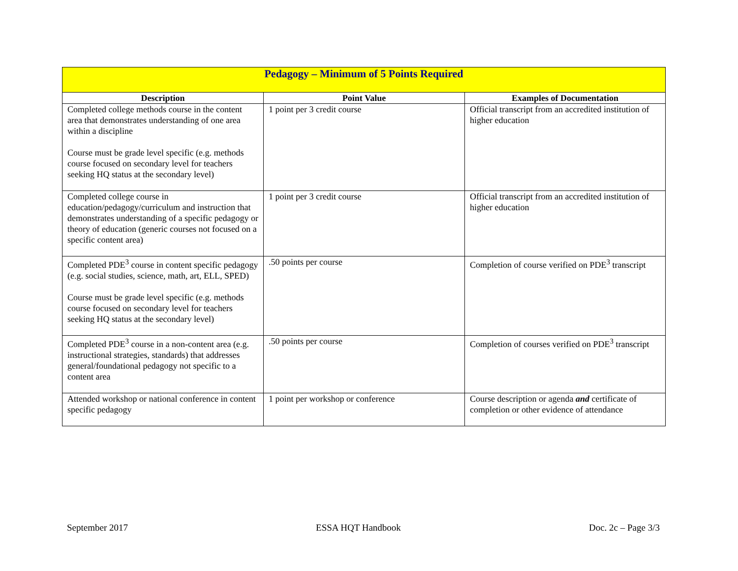| Pedagogy – Minimum of 5 Points Required | | |
| --- | --- | --- |
| Description | Point Value | Examples of Documentation |
| Completed college methods course in the content area that demonstrates understanding of one area within a discipline Course must be grade level specific (e.g. methods course focused on secondary level for teachers seeking HQ status at the secondary level) | 1 point per 3 credit course | Official transcript from an accredited institution of higher education |
| Completed college course in education/pedagogy/curriculum and instruction that demonstrates understanding of a specific pedagogy or theory of education (generic courses not focused on a specific content area) | 1 point per 3 credit course | Official transcript from an accredited institution of higher education |
| Completed PDE<sup>3</sup> course in content specific pedagogy (e.g. social studies, science, math, art, ELL, SPED) Course must be grade level specific (e.g. methods course focused on secondary level for teachers seeking HQ status at the secondary level) | .50 points per course | Completion of course verified on PDE<sup>3</sup> transcript |
| Completed PDE<sup>3</sup> course in a non-content area (e.g. instructional strategies, standards) that addresses general/foundational pedagogy not specific to a content area | .50 points per course | Completion of courses verified on PDE<sup>3</sup> transcript |
| Attended workshop or national conference in content specific pedagogy | 1 point per workshop or conference | Course description or agenda and certificate of completion or other evidence of attendance |
September 2017 ESSA HQT Handbook Doc. 2c – Page 3/3